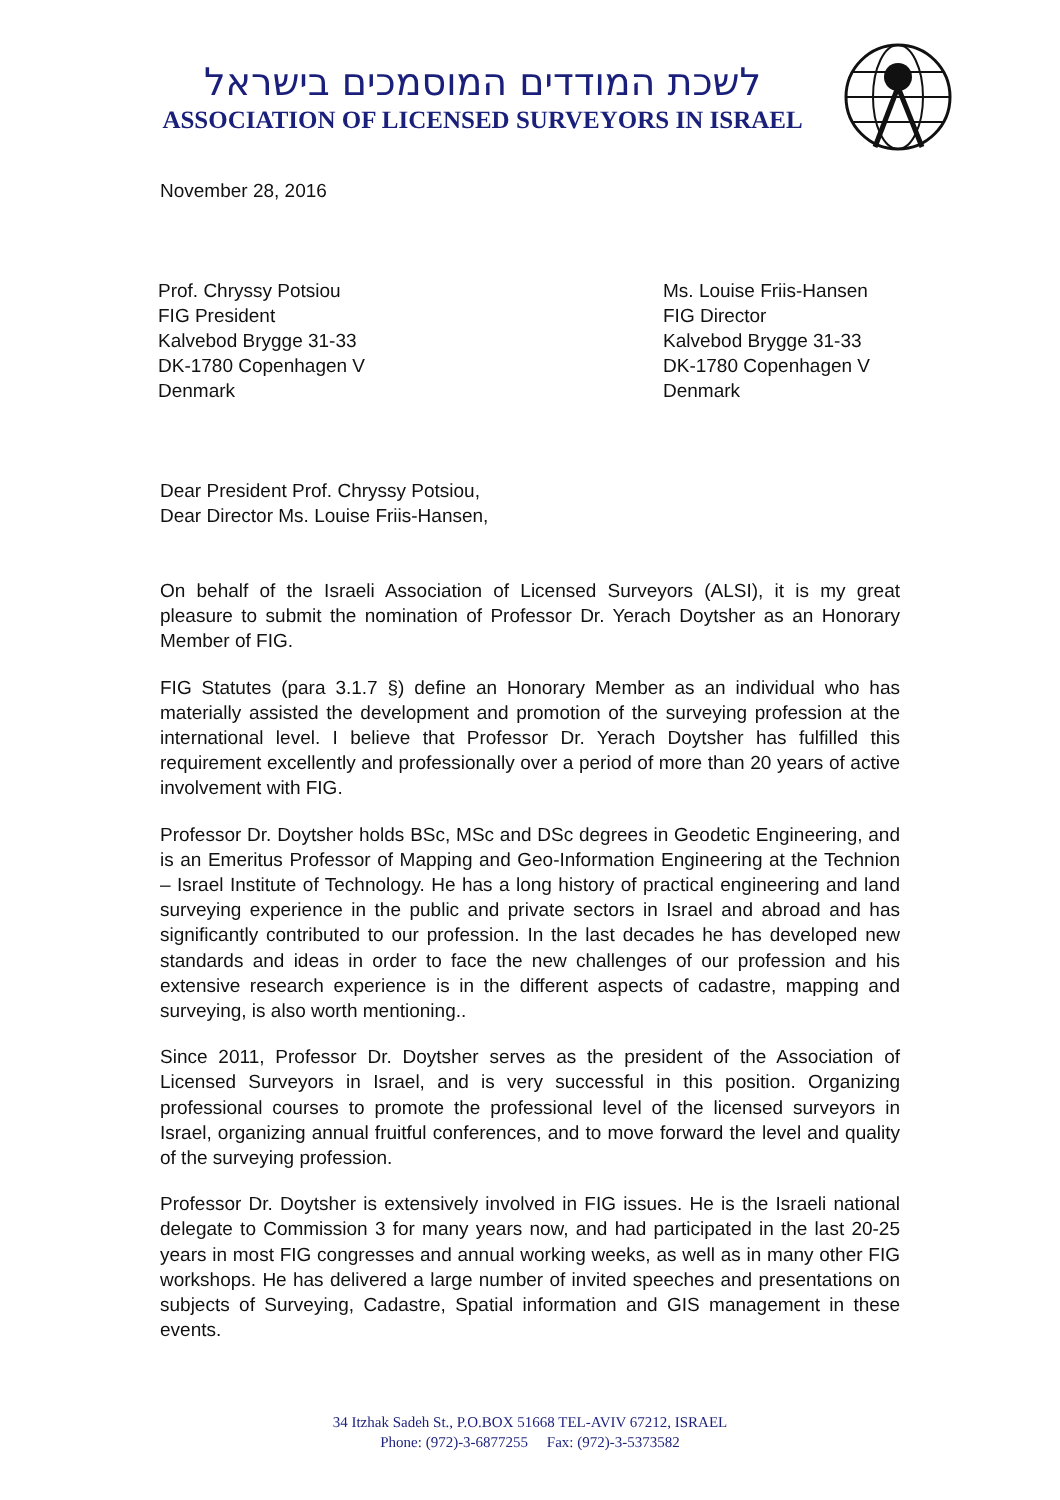לשכת המודדים המוסמכים בישראל
ASSOCIATION OF LICENSED SURVEYORS IN ISRAEL
November 28, 2016
Prof. Chryssy Potsiou
FIG President
Kalvebod Brygge 31-33
DK-1780 Copenhagen V
Denmark
Ms. Louise Friis-Hansen
FIG Director
Kalvebod Brygge 31-33
DK-1780 Copenhagen V
Denmark
Dear President Prof. Chryssy Potsiou,
Dear Director Ms. Louise Friis-Hansen,
On behalf of the Israeli Association of Licensed Surveyors (ALSI), it is my great pleasure to submit the nomination of Professor Dr. Yerach Doytsher as an Honorary Member of FIG.
FIG Statutes (para 3.1.7 §) define an Honorary Member as an individual who has materially assisted the development and promotion of the surveying profession at the international level. I believe that Professor Dr. Yerach Doytsher has fulfilled this requirement excellently and professionally over a period of more than 20 years of active involvement with FIG.
Professor Dr. Doytsher holds BSc, MSc and DSc degrees in Geodetic Engineering, and is an Emeritus Professor of Mapping and Geo-Information Engineering at the Technion – Israel Institute of Technology. He has a long history of practical engineering and land surveying experience in the public and private sectors in Israel and abroad and has significantly contributed to our profession. In the last decades he has developed new standards and ideas in order to face the new challenges of our profession and his extensive research experience is in the different aspects of cadastre, mapping and surveying, is also worth mentioning..
Since 2011, Professor Dr. Doytsher serves as the president of the Association of Licensed Surveyors in Israel, and is very successful in this position. Organizing professional courses to promote the professional level of the licensed surveyors in Israel, organizing annual fruitful conferences, and to move forward the level and quality of the surveying profession.
Professor Dr. Doytsher is extensively involved in FIG issues. He is the Israeli national delegate to Commission 3 for many years now, and had participated in the last 20-25 years in most FIG congresses and annual working weeks, as well as in many other FIG workshops. He has delivered a large number of invited speeches and presentations on subjects of Surveying, Cadastre, Spatial information and GIS management in these events.
34 Itzhak Sadeh St., P.O.BOX 51668 TEL-AVIV 67212, ISRAEL
Phone: (972)-3-6877255 Fax: (972)-3-5373582